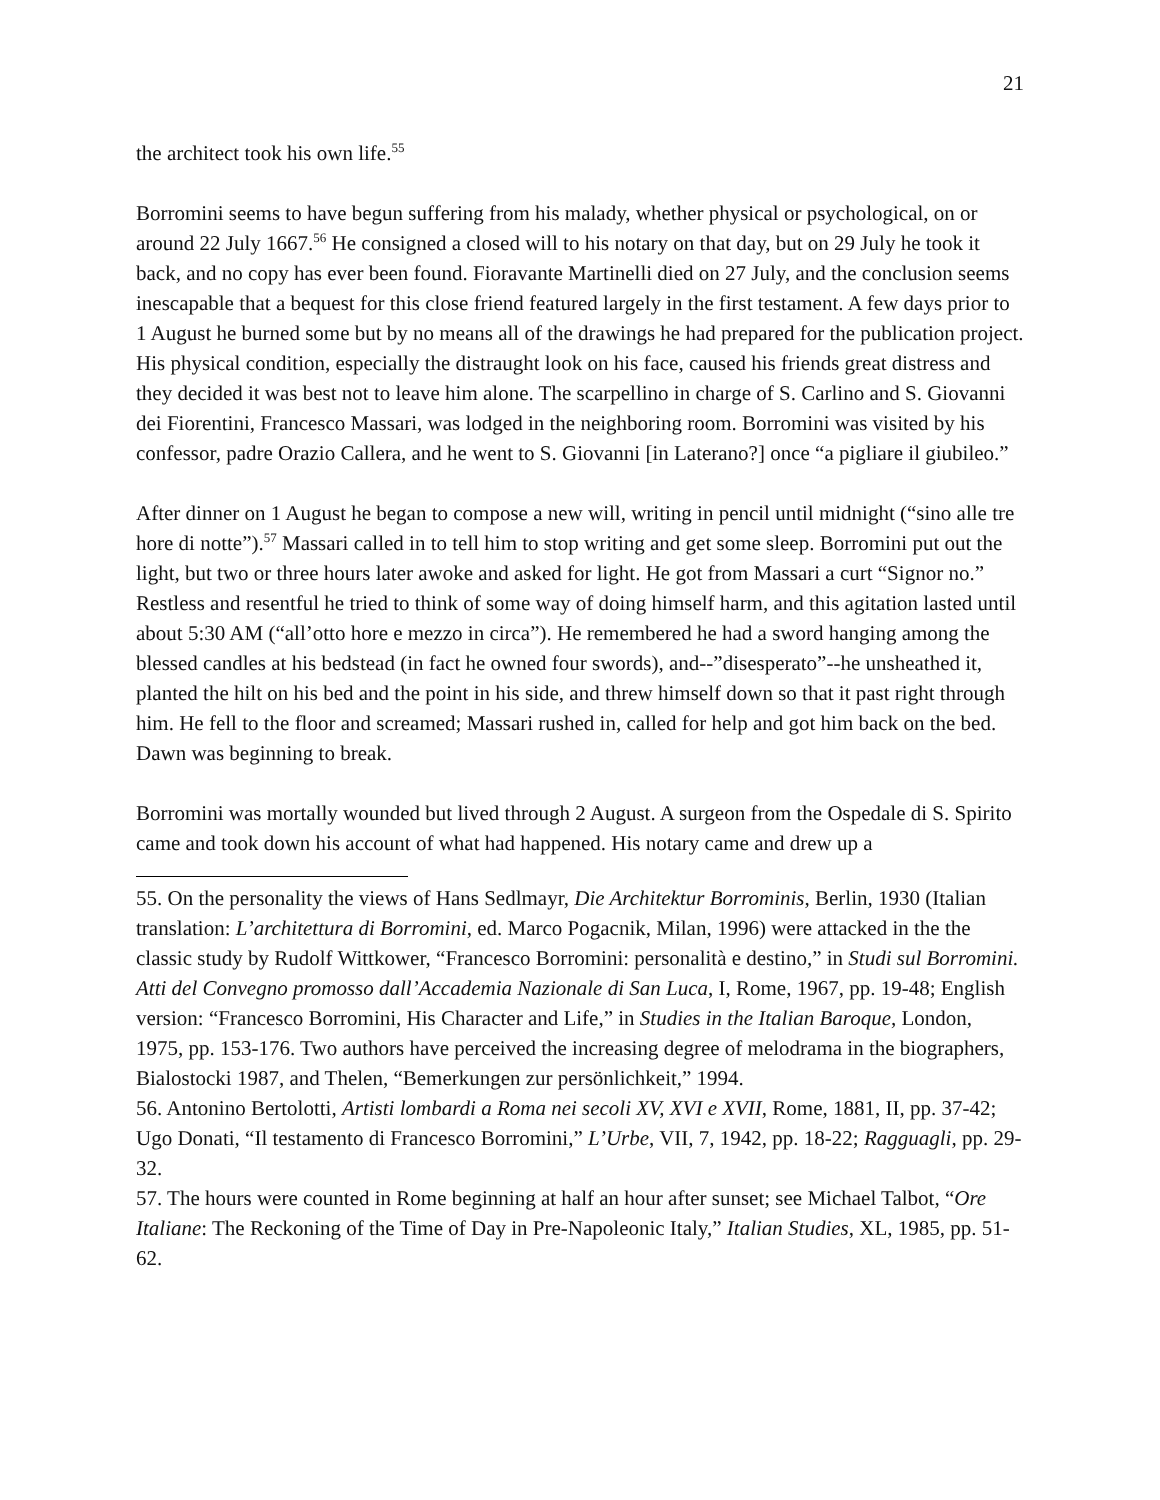21
the architect took his own life.<sup>55</sup>
Borromini seems to have begun suffering from his malady, whether physical or psychological, on or around 22 July 1667.<sup>56</sup> He consigned a closed will to his notary on that day, but on 29 July he took it back, and no copy has ever been found. Fioravante Martinelli died on 27 July, and the conclusion seems inescapable that a bequest for this close friend featured largely in the first testament. A few days prior to 1 August he burned some but by no means all of the drawings he had prepared for the publication project. His physical condition, especially the distraught look on his face, caused his friends great distress and they decided it was best not to leave him alone. The scarpellino in charge of S. Carlino and S. Giovanni dei Fiorentini, Francesco Massari, was lodged in the neighboring room. Borromini was visited by his confessor, padre Orazio Callera, and he went to S. Giovanni [in Laterano?] once “a pigliare il giubileo.”
After dinner on 1 August he began to compose a new will, writing in pencil until midnight (“sino alle tre hore di notte”).<sup>57</sup> Massari called in to tell him to stop writing and get some sleep. Borromini put out the light, but two or three hours later awoke and asked for light. He got from Massari a curt “Signor no.” Restless and resentful he tried to think of some way of doing himself harm, and this agitation lasted until about 5:30 AM (“all’otto hore e mezzo in circa”). He remembered he had a sword hanging among the blessed candles at his bedstead (in fact he owned four swords), and--”disesperato”--he unsheathed it, planted the hilt on his bed and the point in his side, and threw himself down so that it past right through him. He fell to the floor and screamed; Massari rushed in, called for help and got him back on the bed. Dawn was beginning to break.
Borromini was mortally wounded but lived through 2 August. A surgeon from the Ospedale di S. Spirito came and took down his account of what had happened. His notary came and drew up a
55. On the personality the views of Hans Sedlmayr, Die Architektur Borrominis, Berlin, 1930 (Italian translation: L’architettura di Borromini, ed. Marco Pogacnik, Milan, 1996) were attacked in the the classic study by Rudolf Wittkower, “Francesco Borromini: personalità e destino,” in Studi sul Borromini. Atti del Convegno promosso dall’Accademia Nazionale di San Luca, I, Rome, 1967, pp. 19-48; English version: “Francesco Borromini, His Character and Life,” in Studies in the Italian Baroque, London, 1975, pp. 153-176. Two authors have perceived the increasing degree of melodrama in the biographers, Bialostocki 1987, and Thelen, “Bemerkungen zur persönlichkeit,” 1994.
56. Antonino Bertolotti, Artisti lombardi a Roma nei secoli XV, XVI e XVII, Rome, 1881, II, pp. 37-42; Ugo Donati, “Il testamento di Francesco Borromini,” L’Urbe, VII, 7, 1942, pp. 18-22; Ragguagli, pp. 29-32.
57. The hours were counted in Rome beginning at half an hour after sunset; see Michael Talbot, “Ore Italiane: The Reckoning of the Time of Day in Pre-Napoleonic Italy,” Italian Studies, XL, 1985, pp. 51-62.